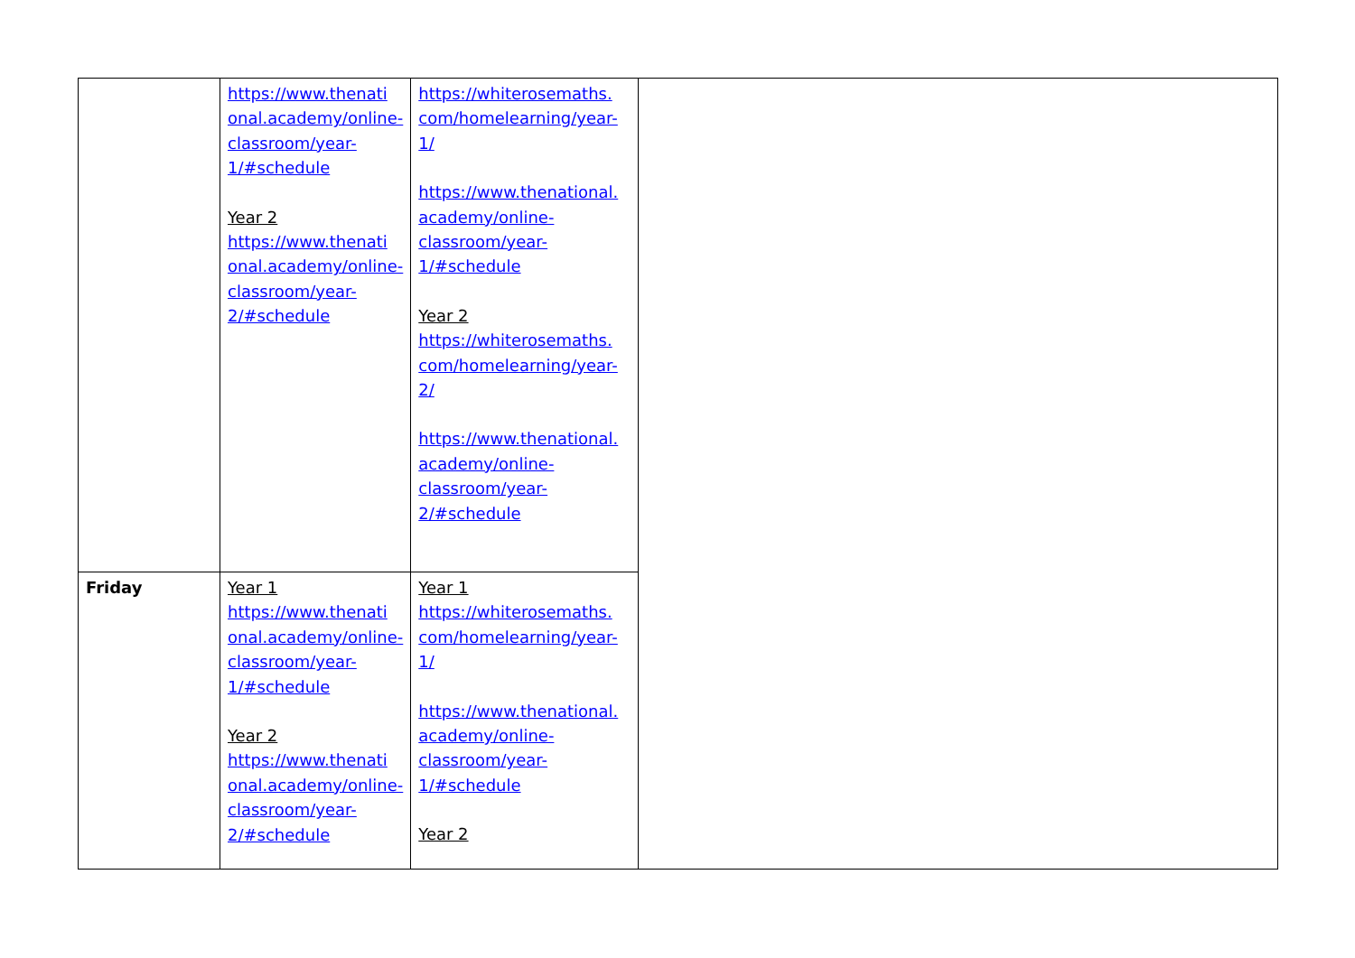| | https://www.thenati onal.academy/online-classroom/year-1/#schedule Year 2 https://www.thenati onal.academy/online-classroom/year-2/#schedule | https://whiterosemaths. com/homelearning/year-1/ https://www.thenational. academy/online-classroom/year-1/#schedule Year 2 https://whiterosemaths. com/homelearning/year-2/ https://www.thenational. academy/online-classroom/year-2/#schedule | |
| Friday | Year 1 https://www.thenati onal.academy/online-classroom/year-1/#schedule Year 2 https://www.thenati onal.academy/online-classroom/year-2/#schedule | Year 1 https://whiterosemaths. com/homelearning/year-1/ https://www.thenational. academy/online-classroom/year-1/#schedule Year 2 | |